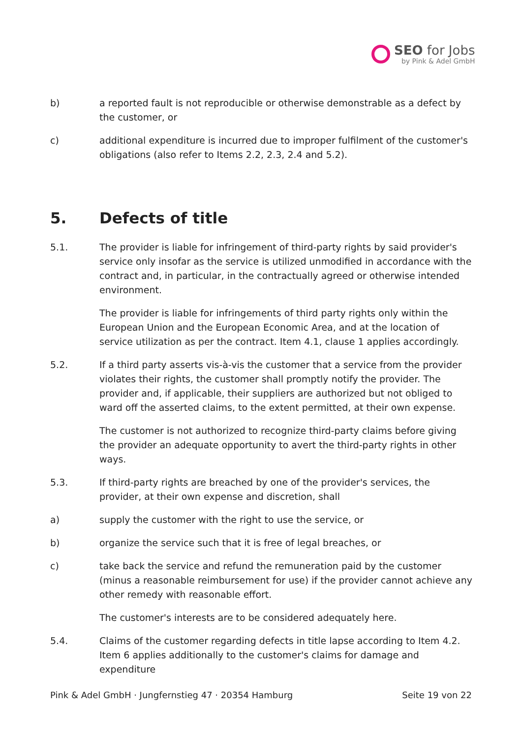SEO for Jobs
by Pink & Adel GmbH
b) a reported fault is not reproducible or otherwise demonstrable as a defect by the customer, or
c) additional expenditure is incurred due to improper fulfilment of the customer's obligations (also refer to Items 2.2, 2.3, 2.4 and 5.2).
5. Defects of title
5.1. The provider is liable for infringement of third-party rights by said provider's service only insofar as the service is utilized unmodified in accordance with the contract and, in particular, in the contractually agreed or otherwise intended environment.
The provider is liable for infringements of third party rights only within the European Union and the European Economic Area, and at the location of service utilization as per the contract. Item 4.1, clause 1 applies accordingly.
5.2. If a third party asserts vis-à-vis the customer that a service from the provider violates their rights, the customer shall promptly notify the provider. The provider and, if applicable, their suppliers are authorized but not obliged to ward off the asserted claims, to the extent permitted, at their own expense.
The customer is not authorized to recognize third-party claims before giving the provider an adequate opportunity to avert the third-party rights in other ways.
5.3. If third-party rights are breached by one of the provider's services, the provider, at their own expense and discretion, shall
a) supply the customer with the right to use the service, or
b) organize the service such that it is free of legal breaches, or
c) take back the service and refund the remuneration paid by the customer (minus a reasonable reimbursement for use) if the provider cannot achieve any other remedy with reasonable effort.
The customer's interests are to be considered adequately here.
5.4. Claims of the customer regarding defects in title lapse according to Item 4.2. Item 6 applies additionally to the customer's claims for damage and expenditure
Pink & Adel GmbH · Jungfernstieg 47 · 20354 Hamburg Seite 19 von 22